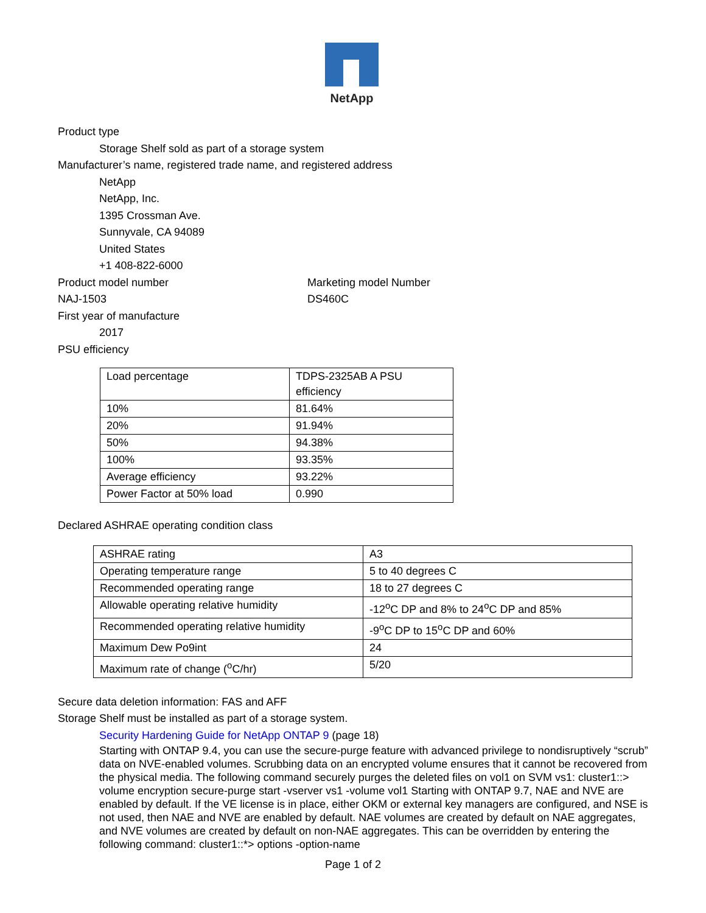NetApp
Product type
Storage Shelf sold as part of a storage system
Manufacturer’s name, registered trade name, and registered address
NetApp
NetApp, Inc.
1395 Crossman Ave.
Sunnyvale, CA 94089
United States
+1 408-822-6000
Product model number Marketing model Number
NAJ-1503 DS460C
First year of manufacture
2017
PSU efficiency
| Load percentage | TDPS-2325AB A PSU efficiency |
| 10% | 81.64% |
| 20% | 91.94% |
| 50% | 94.38% |
| 100% | 93.35% |
| Average efficiency | 93.22% |
| Power Factor at 50% load | 0.990 |
Declared ASHRAE operating condition class
| ASHRAE rating | A3 |
| Operating temperature range | 5 to 40 degrees C |
| Recommended operating range | 18 to 27 degrees C |
| Allowable operating relative humidity | -12<sup>o</sup>C DP and 8% to 24<sup>o</sup>C DP and 85% |
| Recommended operating relative humidity | -9<sup>o</sup>C DP to 15<sup>o</sup>C DP and 60% |
| Maximum Dew Po9int | 24 |
| Maximum rate of change (<sup>o</sup>C/hr) | 5/20 |
Secure data deletion information: FAS and AFF
Storage Shelf must be installed as part of a storage system.
Security Hardening Guide for NetApp ONTAP 9 (page 18)
Starting with ONTAP 9.4, you can use the secure-purge feature with advanced privilege to nondisruptively “scrub” data on NVE-enabled volumes. Scrubbing data on an encrypted volume ensures that it cannot be recovered from the physical media. The following command securely purges the deleted files on vol1 on SVM vs1: cluster1::> volume encryption secure-purge start -vserver vs1 -volume vol1 Starting with ONTAP 9.7, NAE and NVE are enabled by default. If the VE license is in place, either OKM or external key managers are configured, and NSE is not used, then NAE and NVE are enabled by default. NAE volumes are created by default on NAE aggregates, and NVE volumes are created by default on non-NAE aggregates. This can be overridden by entering the following command: cluster1::*> options -option-name
Page 1 of 2